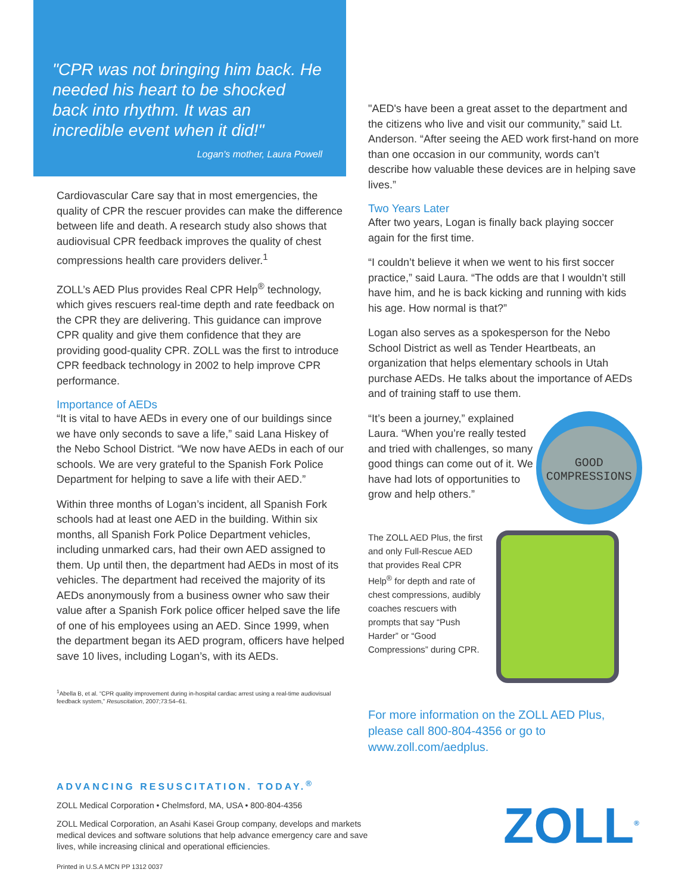"CPR was not bringing him back. He needed his heart to be shocked back into rhythm. It was an incredible event when it did!"
Logan's mother, Laura Powell
Cardiovascular Care say that in most emergencies, the quality of CPR the rescuer provides can make the difference between life and death. A research study also shows that audiovisual CPR feedback improves the quality of chest compressions health care providers deliver.<sup>1</sup>
ZOLL’s AED Plus provides Real CPR Help<sup>®</sup> technology, which gives rescuers real-time depth and rate feedback on the CPR they are delivering. This guidance can improve CPR quality and give them confidence that they are providing good-quality CPR. ZOLL was the first to introduce CPR feedback technology in 2002 to help improve CPR performance.
Importance of AEDs
“It is vital to have AEDs in every one of our buildings since we have only seconds to save a life,” said Lana Hiskey of the Nebo School District. “We now have AEDs in each of our schools. We are very grateful to the Spanish Fork Police Department for helping to save a life with their AED.”
Within three months of Logan’s incident, all Spanish Fork schools had at least one AED in the building. Within six months, all Spanish Fork Police Department vehicles, including unmarked cars, had their own AED assigned to them. Up until then, the department had AEDs in most of its vehicles. The department had received the majority of its AEDs anonymously from a business owner who saw their value after a Spanish Fork police officer helped save the life of one of his employees using an AED. Since 1999, when the department began its AED program, officers have helped save 10 lives, including Logan’s, with its AEDs.
<sup>1</sup> Abella B, et al. “CPR quality improvement during in-hospital cardiac arrest using a real-time audiovisual feedback system,” Resuscitation, 2007;73:54–61.
"AED's have been a great asset to the department and the citizens who live and visit our community,” said Lt. Anderson. “After seeing the AED work first-hand on more than one occasion in our community, words can’t describe how valuable these devices are in helping save lives.”
Two Years Later
After two years, Logan is finally back playing soccer again for the first time.
“I couldn’t believe it when we went to his first soccer practice,” said Laura. “The odds are that I wouldn’t still have him, and he is back kicking and running with kids his age. How normal is that?”
Logan also serves as a spokesperson for the Nebo School District as well as Tender Heartbeats, an organization that helps elementary schools in Utah purchase AEDs. He talks about the importance of AEDs and of training staff to use them.
“It’s been a journey,” explained Laura. “When you’re really tested and tried with challenges, so many good things can come out of it. We have had lots of opportunities to grow and help others.”
GOOD COMPRESSIONS
The ZOLL AED Plus, the first and only Full-Rescue AED that provides Real CPR Help<sup>®</sup> for depth and rate of chest compressions, audibly coaches rescuers with prompts that say “Push Harder” or “Good Compressions” during CPR.
For more information on the ZOLL AED Plus, please call 800-804-4356 or go to www.zoll.com/aedplus.
ADVANCING RESUSCITATION. TODAY.<sup>®</sup>
ZOLL Medical Corporation • Chelmsford, MA, USA • 800-804-4356
ZOLL Medical Corporation, an Asahi Kasei Group company, develops and markets medical devices and software solutions that help advance emergency care and save lives, while increasing clinical and operational efficiencies.
Printed in U.S.A MCN PP 1312 0037
ZOLL<sup>®</sup>